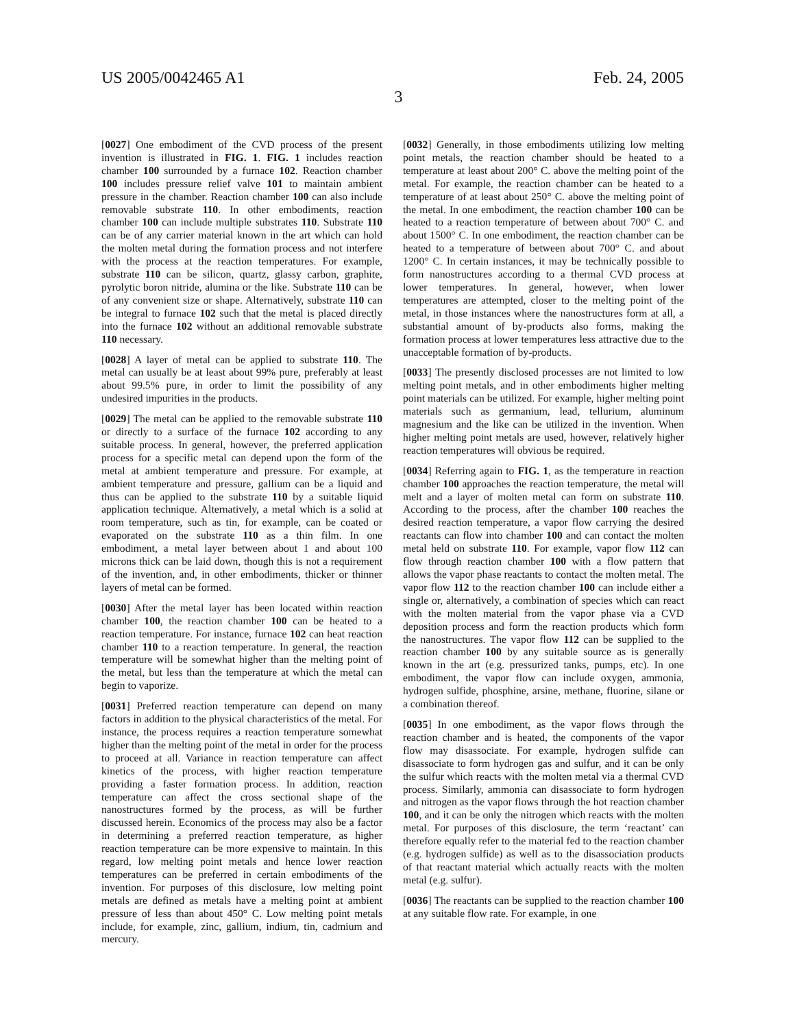US 2005/0042465 A1 Feb. 24, 2005
3
[0027] One embodiment of the CVD process of the present invention is illustrated in FIG. 1. FIG. 1 includes reaction chamber 100 surrounded by a furnace 102. Reaction chamber 100 includes pressure relief valve 101 to maintain ambient pressure in the chamber. Reaction chamber 100 can also include removable substrate 110. In other embodiments, reaction chamber 100 can include multiple substrates 110. Substrate 110 can be of any carrier material known in the art which can hold the molten metal during the formation process and not interfere with the process at the reaction temperatures. For example, substrate 110 can be silicon, quartz, glassy carbon, graphite, pyrolytic boron nitride, alumina or the like. Substrate 110 can be of any convenient size or shape. Alternatively, substrate 110 can be integral to furnace 102 such that the metal is placed directly into the furnace 102 without an additional removable substrate 110 necessary.
[0028] A layer of metal can be applied to substrate 110. The metal can usually be at least about 99% pure, preferably at least about 99.5% pure, in order to limit the possibility of any undesired impurities in the products.
[0029] The metal can be applied to the removable substrate 110 or directly to a surface of the furnace 102 according to any suitable process. In general, however, the preferred application process for a specific metal can depend upon the form of the metal at ambient temperature and pressure. For example, at ambient temperature and pressure, gallium can be a liquid and thus can be applied to the substrate 110 by a suitable liquid application technique. Alternatively, a metal which is a solid at room temperature, such as tin, for example, can be coated or evaporated on the substrate 110 as a thin film. In one embodiment, a metal layer between about 1 and about 100 microns thick can be laid down, though this is not a requirement of the invention, and, in other embodiments, thicker or thinner layers of metal can be formed.
[0030] After the metal layer has been located within reaction chamber 100, the reaction chamber 100 can be heated to a reaction temperature. For instance, furnace 102 can heat reaction chamber 110 to a reaction temperature. In general, the reaction temperature will be somewhat higher than the melting point of the metal, but less than the temperature at which the metal can begin to vaporize.
[0031] Preferred reaction temperature can depend on many factors in addition to the physical characteristics of the metal. For instance, the process requires a reaction temperature somewhat higher than the melting point of the metal in order for the process to proceed at all. Variance in reaction temperature can affect kinetics of the process, with higher reaction temperature providing a faster formation process. In addition, reaction temperature can affect the cross sectional shape of the nanostructures formed by the process, as will be further discussed herein. Economics of the process may also be a factor in determining a preferred reaction temperature, as higher reaction temperature can be more expensive to maintain. In this regard, low melting point metals and hence lower reaction temperatures can be preferred in certain embodiments of the invention. For purposes of this disclosure, low melting point metals are defined as metals have a melting point at ambient pressure of less than about 450° C. Low melting point metals include, for example, zinc, gallium, indium, tin, cadmium and mercury.
[0032] Generally, in those embodiments utilizing low melting point metals, the reaction chamber should be heated to a temperature at least about 200° C. above the melting point of the metal. For example, the reaction chamber can be heated to a temperature of at least about 250° C. above the melting point of the metal. In one embodiment, the reaction chamber 100 can be heated to a reaction temperature of between about 700° C. and about 1500° C. In one embodiment, the reaction chamber can be heated to a temperature of between about 700° C. and about 1200° C. In certain instances, it may be technically possible to form nanostructures according to a thermal CVD process at lower temperatures. In general, however, when lower temperatures are attempted, closer to the melting point of the metal, in those instances where the nanostructures form at all, a substantial amount of by-products also forms, making the formation process at lower temperatures less attractive due to the unacceptable formation of by-products.
[0033] The presently disclosed processes are not limited to low melting point metals, and in other embodiments higher melting point materials can be utilized. For example, higher melting point materials such as germanium, lead, tellurium, aluminum magnesium and the like can be utilized in the invention. When higher melting point metals are used, however, relatively higher reaction temperatures will obvious be required.
[0034] Referring again to FIG. 1, as the temperature in reaction chamber 100 approaches the reaction temperature, the metal will melt and a layer of molten metal can form on substrate 110. According to the process, after the chamber 100 reaches the desired reaction temperature, a vapor flow carrying the desired reactants can flow into chamber 100 and can contact the molten metal held on substrate 110. For example, vapor flow 112 can flow through reaction chamber 100 with a flow pattern that allows the vapor phase reactants to contact the molten metal. The vapor flow 112 to the reaction chamber 100 can include either a single or, alternatively, a combination of species which can react with the molten material from the vapor phase via a CVD deposition process and form the reaction products which form the nanostructures. The vapor flow 112 can be supplied to the reaction chamber 100 by any suitable source as is generally known in the art (e.g. pressurized tanks, pumps, etc). In one embodiment, the vapor flow can include oxygen, ammonia, hydrogen sulfide, phosphine, arsine, methane, fluorine, silane or a combination thereof.
[0035] In one embodiment, as the vapor flows through the reaction chamber and is heated, the components of the vapor flow may disassociate. For example, hydrogen sulfide can disassociate to form hydrogen gas and sulfur, and it can be only the sulfur which reacts with the molten metal via a thermal CVD process. Similarly, ammonia can disassociate to form hydrogen and nitrogen as the vapor flows through the hot reaction chamber 100, and it can be only the nitrogen which reacts with the molten metal. For purposes of this disclosure, the term ‘reactant’ can therefore equally refer to the material fed to the reaction chamber (e.g. hydrogen sulfide) as well as to the disassociation products of that reactant material which actually reacts with the molten metal (e.g. sulfur).
[0036] The reactants can be supplied to the reaction chamber 100 at any suitable flow rate. For example, in one